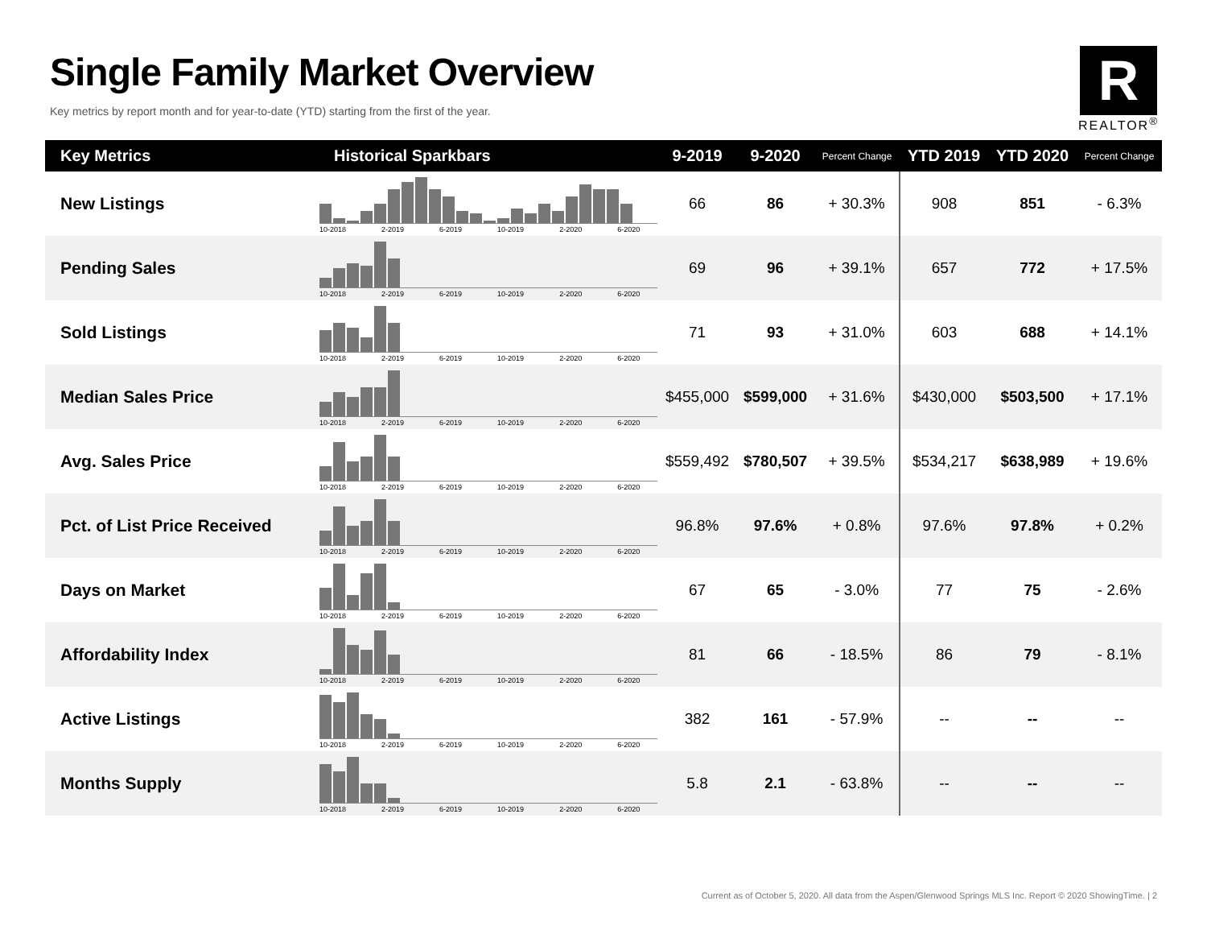Single Family Market Overview
Key metrics by report month and for year-to-date (YTD) starting from the first of the year.
R
REALTOR<sup>®</sup>
| Key Metrics | Historical Sparkbars | 9-2019 | 9-2020 | Percent Change | YTD 2019 | YTD 2020 | Percent Change |
| --- | --- | --- | --- | --- | --- | --- | --- |
| New Listings | 10-2018 2-2019 6-2019 10-2019 2-2020 6-2020 | 66 | 86 | + 30.3% | 908 | 851 | - 6.3% |
| Pending Sales | 10-2018 2-2019 6-2019 10-2019 2-2020 6-2020 | 69 | 96 | + 39.1% | 657 | 772 | + 17.5% |
| Sold Listings | 10-2018 2-2019 6-2019 10-2019 2-2020 6-2020 | 71 | 93 | + 31.0% | 603 | 688 | + 14.1% |
| Median Sales Price | 10-2018 2-2019 6-2019 10-2019 2-2020 6-2020 | $455,000 | $599,000 | + 31.6% | $430,000 | $503,500 | + 17.1% |
| Avg. Sales Price | 10-2018 2-2019 6-2019 10-2019 2-2020 6-2020 | $559,492 | $780,507 | + 39.5% | $534,217 | $638,989 | + 19.6% |
| Pct. of List Price Received | 10-2018 2-2019 6-2019 10-2019 2-2020 6-2020 | 96.8% | 97.6% | + 0.8% | 97.6% | 97.8% | + 0.2% |
| Days on Market | 10-2018 2-2019 6-2019 10-2019 2-2020 6-2020 | 67 | 65 | - 3.0% | 77 | 75 | - 2.6% |
| Affordability Index | 10-2018 2-2019 6-2019 10-2019 2-2020 6-2020 | 81 | 66 | - 18.5% | 86 | 79 | - 8.1% |
| Active Listings | 10-2018 2-2019 6-2019 10-2019 2-2020 6-2020 | 382 | 161 | - 57.9% | -- | -- | -- |
| Months Supply | 10-2018 2-2019 6-2019 10-2019 2-2020 6-2020 | 5.8 | 2.1 | - 63.8% | -- | -- | -- |
Current as of October 5, 2020. All data from the Aspen/Glenwood Springs MLS Inc. Report © 2020 ShowingTime. | 2